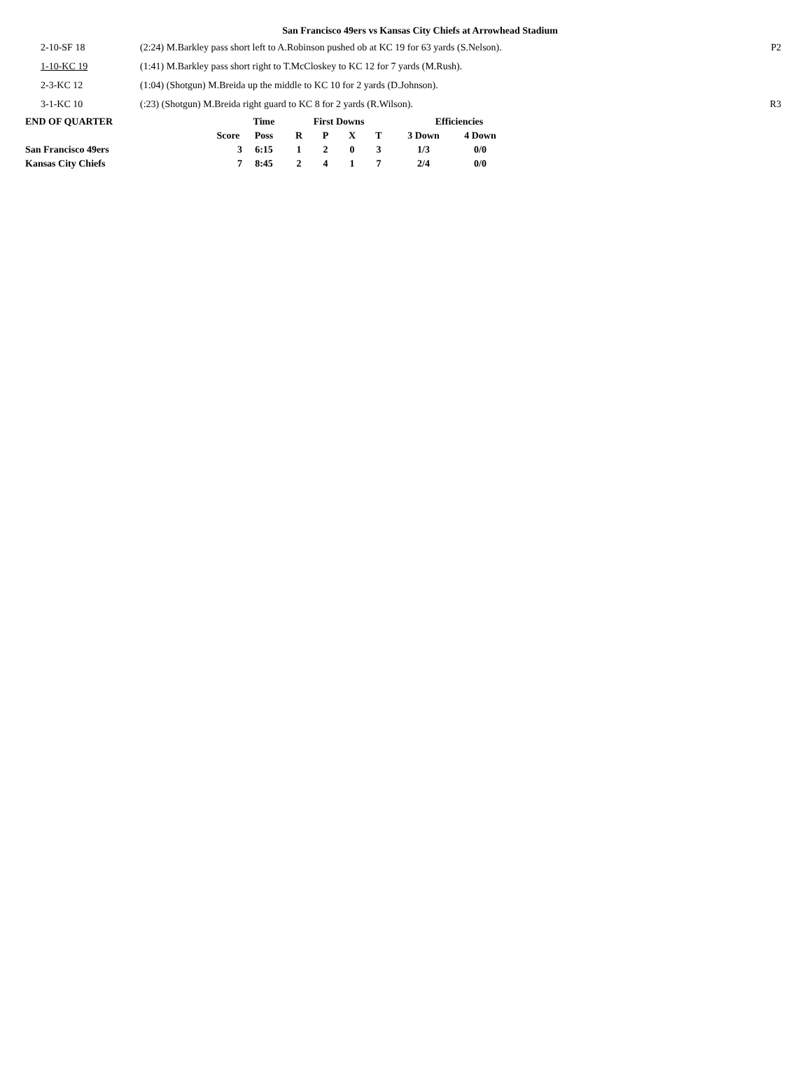San Francisco 49ers vs Kansas City Chiefs at Arrowhead Stadium
| 2-10-SF 18 | (2:24) M.Barkley pass short left to A.Robinson pushed ob at KC 19 for 63 yards (S.Nelson). | P2 |
| 1-10-KC 19 | (1:41) M.Barkley pass short right to T.McCloskey to KC 12 for 7 yards (M.Rush). | |
| 2-3-KC 12 | (1:04) (Shotgun) M.Breida up the middle to KC 10 for 2 yards (D.Johnson). | |
| 3-1-KC 10 | (:23) (Shotgun) M.Breida right guard to KC 8 for 2 yards (R.Wilson). | R3 |
| END OF QUARTER | | Time | First Downs | | | | Efficiencies | |
| --- | --- | --- | --- | --- | --- | --- | --- | --- |
| | Score | Poss | R | P | X | T | 3 Down | 4 Down |
| San Francisco 49ers | 3 | 6:15 | 1 | 2 | 0 | 3 | 1/3 | 0/0 |
| Kansas City Chiefs | 7 | 8:45 | 2 | 4 | 1 | 7 | 2/4 | 0/0 |